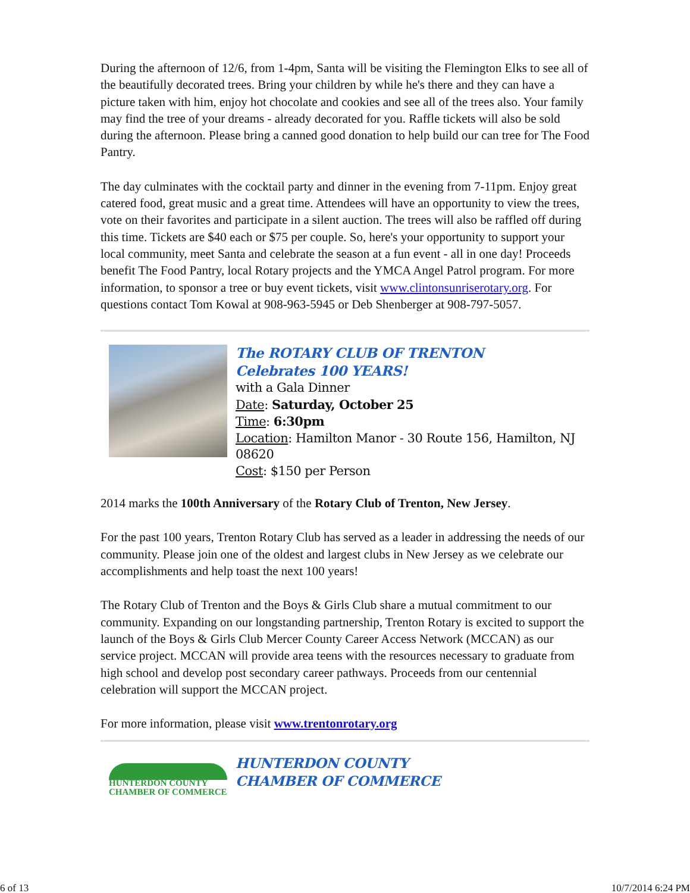During the afternoon of 12/6, from 1-4pm, Santa will be visiting the Flemington Elks to see all of the beautifully decorated trees. Bring your children by while he's there and they can have a picture taken with him, enjoy hot chocolate and cookies and see all of the trees also. Your family may find the tree of your dreams - already decorated for you. Raffle tickets will also be sold during the afternoon. Please bring a canned good donation to help build our can tree for The Food Pantry.
The day culminates with the cocktail party and dinner in the evening from 7-11pm. Enjoy great catered food, great music and a great time. Attendees will have an opportunity to view the trees, vote on their favorites and participate in a silent auction. The trees will also be raffled off during this time. Tickets are $40 each or $75 per couple. So, here's your opportunity to support your local community, meet Santa and celebrate the season at a fun event - all in one day! Proceeds benefit The Food Pantry, local Rotary projects and the YMCA Angel Patrol program. For more information, to sponsor a tree or buy event tickets, visit www.clintonsunriserotary.org. For questions contact Tom Kowal at 908-963-5945 or Deb Shenberger at 908-797-5057.
The ROTARY CLUB OF TRENTON
Celebrates 100 YEARS!
with a Gala Dinner
Date: Saturday, October 25
Time: 6:30pm
Location: Hamilton Manor - 30 Route 156, Hamilton, NJ 08620
Cost: $150 per Person
2014 marks the 100th Anniversary of the Rotary Club of Trenton, New Jersey.
For the past 100 years, Trenton Rotary Club has served as a leader in addressing the needs of our community. Please join one of the oldest and largest clubs in New Jersey as we celebrate our accomplishments and help toast the next 100 years!
The Rotary Club of Trenton and the Boys & Girls Club share a mutual commitment to our community. Expanding on our longstanding partnership, Trenton Rotary is excited to support the launch of the Boys & Girls Club Mercer County Career Access Network (MCCAN) as our service project. MCCAN will provide area teens with the resources necessary to graduate from high school and develop post secondary career pathways. Proceeds from our centennial celebration will support the MCCAN project.
For more information, please visit www.trentonrotary.org
HUNTERDON COUNTY
CHAMBER OF COMMERCE
HUNTERDON COUNTY
CHAMBER OF COMMERCE
6 of 13 10/7/2014 6:24 PM